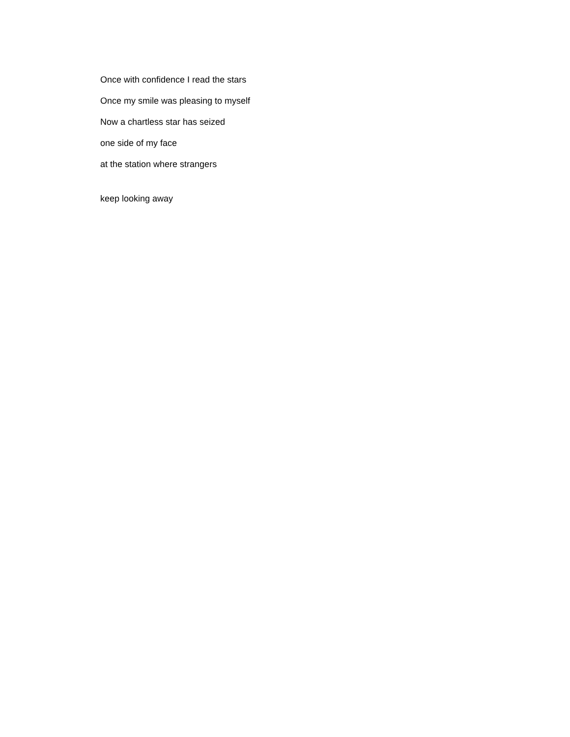Once with confidence I read the stars
Once my smile was pleasing to myself
Now a chartless star has seized
one side of my face
at the station where strangers
keep looking away